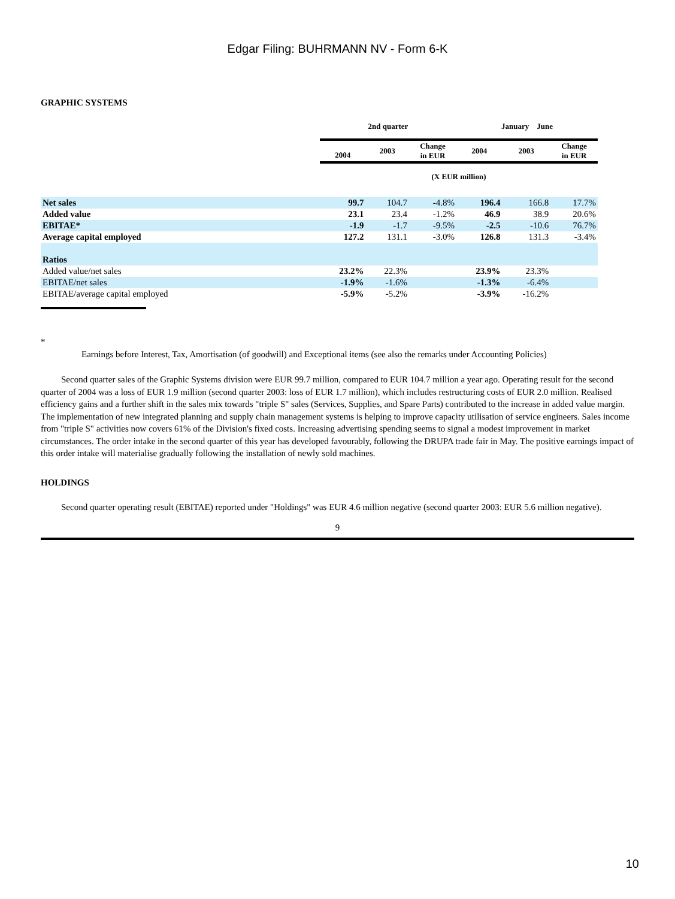Edgar Filing: BUHRMANN NV - Form 6-K
GRAPHIC SYSTEMS
| | 2nd quarter | | | January June | | |
| --- | --- | --- | --- | --- | --- | --- |
| | 2004 | 2003 | Change in EUR | 2004 | 2003 | Change in EUR |
| | (X EUR million) | | | | | |
| Net sales | 99.7 | 104.7 | -4.8% | 196.4 | 166.8 | 17.7% |
| Added value | 23.1 | 23.4 | -1.2% | 46.9 | 38.9 | 20.6% |
| EBITAE* | -1.9 | -1.7 | -9.5% | -2.5 | -10.6 | 76.7% |
| Average capital employed | 127.2 | 131.1 | -3.0% | 126.8 | 131.3 | -3.4% |
| Ratios | | | | | | |
| Added value/net sales | 23.2% | 22.3% | | 23.9% | 23.3% | |
| EBITAE/net sales | -1.9% | -1.6% | | -1.3% | -6.4% | |
| EBITAE/average capital employed | -5.9% | -5.2% | | -3.9% | -16.2% | |
*
Earnings before Interest, Tax, Amortisation (of goodwill) and Exceptional items (see also the remarks under Accounting Policies)
Second quarter sales of the Graphic Systems division were EUR 99.7 million, compared to EUR 104.7 million a year ago. Operating result for the second quarter of 2004 was a loss of EUR 1.9 million (second quarter 2003: loss of EUR 1.7 million), which includes restructuring costs of EUR 2.0 million. Realised efficiency gains and a further shift in the sales mix towards "triple S" sales (Services, Supplies, and Spare Parts) contributed to the increase in added value margin. The implementation of new integrated planning and supply chain management systems is helping to improve capacity utilisation of service engineers. Sales income from "triple S" activities now covers 61% of the Division's fixed costs. Increasing advertising spending seems to signal a modest improvement in market circumstances. The order intake in the second quarter of this year has developed favourably, following the DRUPA trade fair in May. The positive earnings impact of this order intake will materialise gradually following the installation of newly sold machines.
HOLDINGS
Second quarter operating result (EBITAE) reported under "Holdings" was EUR 4.6 million negative (second quarter 2003: EUR 5.6 million negative).
9
10